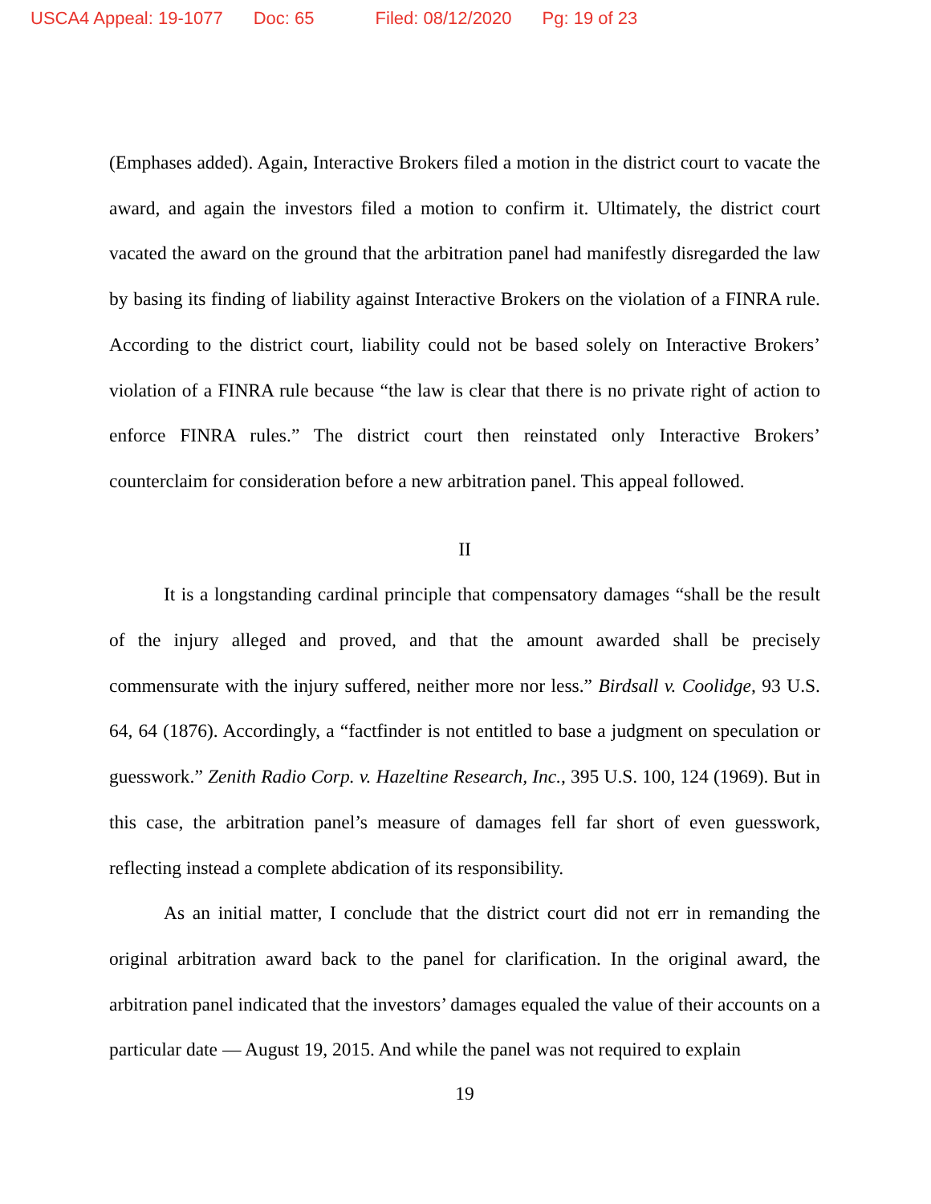USCA4 Appeal: 19-1077 Doc: 65 Filed: 08/12/2020 Pg: 19 of 23
(Emphases added). Again, Interactive Brokers filed a motion in the district court to vacate the award, and again the investors filed a motion to confirm it. Ultimately, the district court vacated the award on the ground that the arbitration panel had manifestly disregarded the law by basing its finding of liability against Interactive Brokers on the violation of a FINRA rule. According to the district court, liability could not be based solely on Interactive Brokers’ violation of a FINRA rule because “the law is clear that there is no private right of action to enforce FINRA rules.” The district court then reinstated only Interactive Brokers’ counterclaim for consideration before a new arbitration panel. This appeal followed.
II
It is a longstanding cardinal principle that compensatory damages “shall be the result of the injury alleged and proved, and that the amount awarded shall be precisely commensurate with the injury suffered, neither more nor less.” Birdsall v. Coolidge, 93 U.S. 64, 64 (1876). Accordingly, a “factfinder is not entitled to base a judgment on speculation or guesswork.” Zenith Radio Corp. v. Hazeltine Research, Inc., 395 U.S. 100, 124 (1969). But in this case, the arbitration panel’s measure of damages fell far short of even guesswork, reflecting instead a complete abdication of its responsibility.
As an initial matter, I conclude that the district court did not err in remanding the original arbitration award back to the panel for clarification. In the original award, the arbitration panel indicated that the investors’ damages equaled the value of their accounts on a particular date — August 19, 2015. And while the panel was not required to explain
19